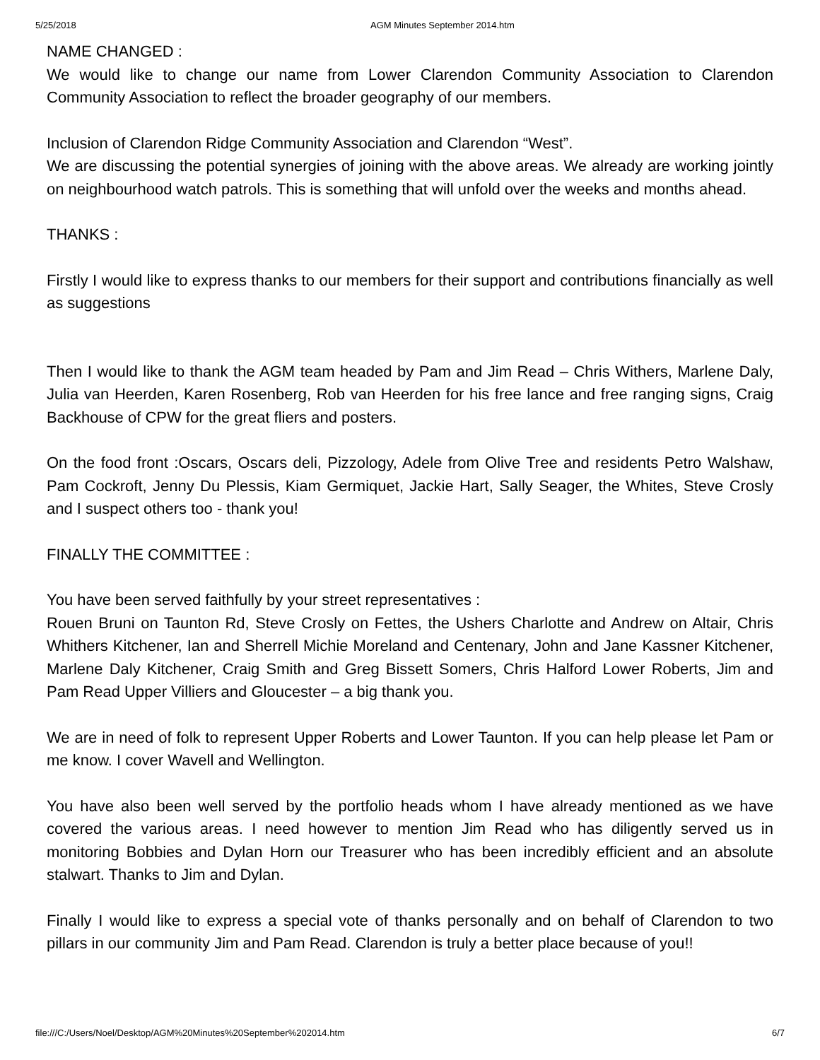5/25/2018 AGM Minutes September 2014.htm
NAME CHANGED :
We would like to change our name from Lower Clarendon Community Association to Clarendon Community Association to reflect the broader geography of our members.
Inclusion of Clarendon Ridge Community Association and Clarendon “West”.
We are discussing the potential synergies of joining with the above areas. We already are working jointly on neighbourhood watch patrols. This is something that will unfold over the weeks and months ahead.
THANKS :
Firstly I would like to express thanks to our members for their support and contributions financially as well as suggestions
Then I would like to thank the AGM team headed by Pam and Jim Read – Chris Withers, Marlene Daly, Julia van Heerden, Karen Rosenberg, Rob van Heerden for his free lance and free ranging signs, Craig Backhouse of CPW for the great fliers and posters.
On the food front :Oscars, Oscars deli, Pizzology, Adele from Olive Tree and residents Petro Walshaw, Pam Cockroft, Jenny Du Plessis, Kiam Germiquet, Jackie Hart, Sally Seager, the Whites, Steve Crosly and I suspect others too - thank you!
FINALLY THE COMMITTEE :
You have been served faithfully by your street representatives :
Rouen Bruni on Taunton Rd, Steve Crosly on Fettes, the Ushers Charlotte and Andrew on Altair, Chris Whithers Kitchener, Ian and Sherrell Michie Moreland and Centenary, John and Jane Kassner Kitchener, Marlene Daly Kitchener, Craig Smith and Greg Bissett Somers, Chris Halford Lower Roberts, Jim and Pam Read Upper Villiers and Gloucester – a big thank you.
We are in need of folk to represent Upper Roberts and Lower Taunton. If you can help please let Pam or me know. I cover Wavell and Wellington.
You have also been well served by the portfolio heads whom I have already mentioned as we have covered the various areas. I need however to mention Jim Read who has diligently served us in monitoring Bobbies and Dylan Horn our Treasurer who has been incredibly efficient and an absolute stalwart. Thanks to Jim and Dylan.
Finally I would like to express a special vote of thanks personally and on behalf of Clarendon to two pillars in our community Jim and Pam Read. Clarendon is truly a better place because of you!!
file:///C:/Users/Noel/Desktop/AGM%20Minutes%20September%202014.htm 6/7